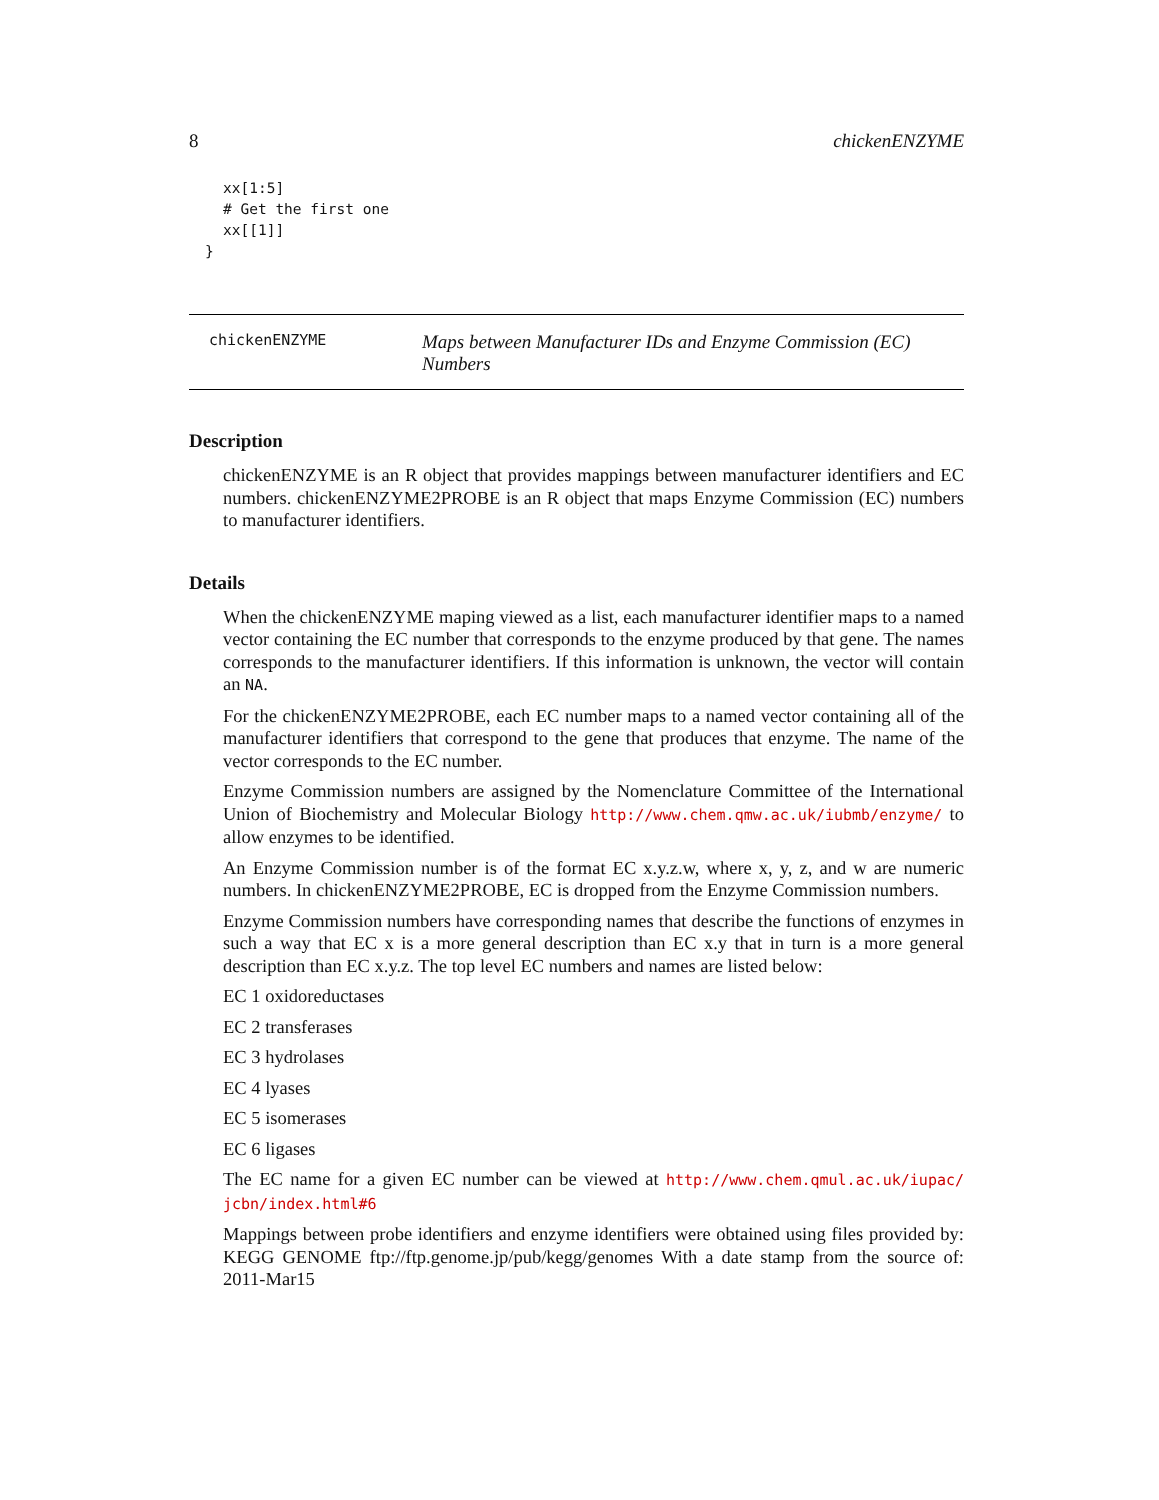8 chickenENZYME
xx[1:5]
# Get the first one
xx[[1]]
}
chickenENZYME
Maps between Manufacturer IDs and Enzyme Commission (EC) Numbers
Description
chickenENZYME is an R object that provides mappings between manufacturer identifiers and EC numbers. chickenENZYME2PROBE is an R object that maps Enzyme Commission (EC) numbers to manufacturer identifiers.
Details
When the chickenENZYME maping viewed as a list, each manufacturer identifier maps to a named vector containing the EC number that corresponds to the enzyme produced by that gene. The names corresponds to the manufacturer identifiers. If this information is unknown, the vector will contain an NA.
For the chickenENZYME2PROBE, each EC number maps to a named vector containing all of the manufacturer identifiers that correspond to the gene that produces that enzyme. The name of the vector corresponds to the EC number.
Enzyme Commission numbers are assigned by the Nomenclature Committee of the International Union of Biochemistry and Molecular Biology http://www.chem.qmw.ac.uk/iubmb/enzyme/ to allow enzymes to be identified.
An Enzyme Commission number is of the format EC x.y.z.w, where x, y, z, and w are numeric numbers. In chickenENZYME2PROBE, EC is dropped from the Enzyme Commission numbers.
Enzyme Commission numbers have corresponding names that describe the functions of enzymes in such a way that EC x is a more general description than EC x.y that in turn is a more general description than EC x.y.z. The top level EC numbers and names are listed below:
EC 1 oxidoreductases
EC 2 transferases
EC 3 hydrolases
EC 4 lyases
EC 5 isomerases
EC 6 ligases
The EC name for a given EC number can be viewed at http://www.chem.qmul.ac.uk/iupac/ jcbn/index.html#6
Mappings between probe identifiers and enzyme identifiers were obtained using files provided by: KEGG GENOME ftp://ftp.genome.jp/pub/kegg/genomes With a date stamp from the source of: 2011-Mar15